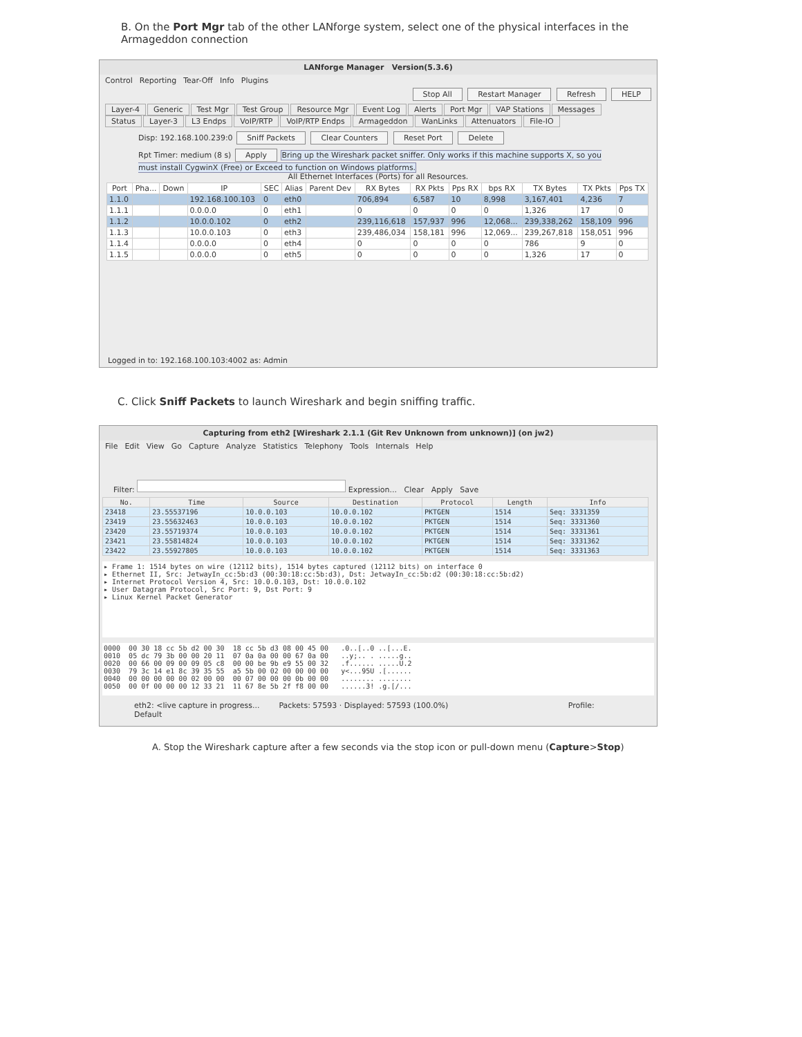B. On the Port Mgr tab of the other LANforge system, select one of the physical interfaces in the Armageddon connection
LANforge Manager Version(5.3.6)
Control Reporting Tear-Off Info Plugins
Stop All Restart Manager Refresh HELP
Layer-4 Generic Test Mgr Test Group Resource Mgr Event Log Alerts Port Mgr VAP Stations Messages
Status Layer-3 L3 Endps VoIP/RTP VoIP/RTP Endps Armageddon WanLinks Attenuators File-IO
Disp: 192.168.100.239:0 Sniff Packets Clear Counters Reset Port Delete
Rpt Timer: medium (8 s) Apply Bring up the Wireshark packet sniffer. Only works if this machine supports X, so you must install CygwinX (Free) or Exceed to function on Windows platforms.
All Ethernet Interfaces (Ports) for all Resources.
| Port | Pha... | Down | IP | SEC | Alias | Parent Dev | RX Bytes | RX Pkts | Pps RX | bps RX | TX Bytes | TX Pkts | Pps TX |
| --- | --- | --- | --- | --- | --- | --- | --- | --- | --- | --- | --- | --- | --- |
| 1.1.0 | | | 192.168.100.103 | 0 | eth0 | | 706,894 | 6,587 | 10 | 8,998 | 3,167,401 | 4,236 | 7 |
| 1.1.1 | | | 0.0.0.0 | 0 | eth1 | | 0 | 0 | 0 | 0 | 1,326 | 17 | 0 |
| 1.1.2 | | | 10.0.0.102 | 0 | eth2 | | 239,116,618 | 157,937 | 996 | 12,068... | 239,338,262 | 158,109 | 996 |
| 1.1.3 | | | 10.0.0.103 | 0 | eth3 | | 239,486,034 | 158,181 | 996 | 12,069... | 239,267,818 | 158,051 | 996 |
| 1.1.4 | | | 0.0.0.0 | 0 | eth4 | | 0 | 0 | 0 | 0 | 786 | 9 | 0 |
| 1.1.5 | | | 0.0.0.0 | 0 | eth5 | | 0 | 0 | 0 | 0 | 1,326 | 17 | 0 |
Logged in to: 192.168.100.103:4002 as: Admin
C. Click Sniff Packets to launch Wireshark and begin sniffing traffic.
Capturing from eth2 [Wireshark 2.1.1 (Git Rev Unknown from unknown)] (on jw2)
File Edit View Go Capture Analyze Statistics Telephony Tools Internals Help
Filter: Expression... Clear Apply Save
| No. | Time | Source | Destination | Protocol | Length | Info |
| --- | --- | --- | --- | --- | --- | --- |
| 23418 | 23.55537196 | 10.0.0.103 | 10.0.0.102 | PKTGEN | 1514 | Seq: 3331359 |
| 23419 | 23.55632463 | 10.0.0.103 | 10.0.0.102 | PKTGEN | 1514 | Seq: 3331360 |
| 23420 | 23.55719374 | 10.0.0.103 | 10.0.0.102 | PKTGEN | 1514 | Seq: 3331361 |
| 23421 | 23.55814824 | 10.0.0.103 | 10.0.0.102 | PKTGEN | 1514 | Seq: 3331362 |
| 23422 | 23.55927805 | 10.0.0.103 | 10.0.0.102 | PKTGEN | 1514 | Seq: 3331363 |
▸ Frame 1: 1514 bytes on wire (12112 bits), 1514 bytes captured (12112 bits) on interface 0
▸ Ethernet II, Src: JetwayIn_cc:5b:d3 (00:30:18:cc:5b:d3), Dst: JetwayIn_cc:5b:d2 (00:30:18:cc:5b:d2)
▸ Internet Protocol Version 4, Src: 10.0.0.103, Dst: 10.0.0.102
▸ User Datagram Protocol, Src Port: 9, Dst Port: 9
▸ Linux Kernel Packet Generator
0000 00 30 18 cc 5b d2 00 30 18 cc 5b d3 08 00 45 00 .0..[..0 ..[...E. 0010 05 dc 79 3b 00 00 20 11 07 0a 0a 00 00 67 0a 00 ..y;.. . .....g.. 0020 00 66 00 09 00 09 05 c8 00 00 be 9b e9 55 00 32 .f...... .....U.2 0030 79 3c 14 e1 8c 39 35 55 a5 5b 00 02 00 00 00 00 y<...95U .[...... 0040 00 00 00 00 00 02 00 00 00 07 00 00 00 0b 00 00 ........ ........ 0050 00 0f 00 00 00 12 33 21 11 67 8e 5b 2f f8 00 00 ......3! .g.[/...
eth2: <live capture in progress... Packets: 57593 · Displayed: 57593 (100.0%) Profile: Default
A. Stop the Wireshark capture after a few seconds via the stop icon or pull-down menu (Capture>Stop)